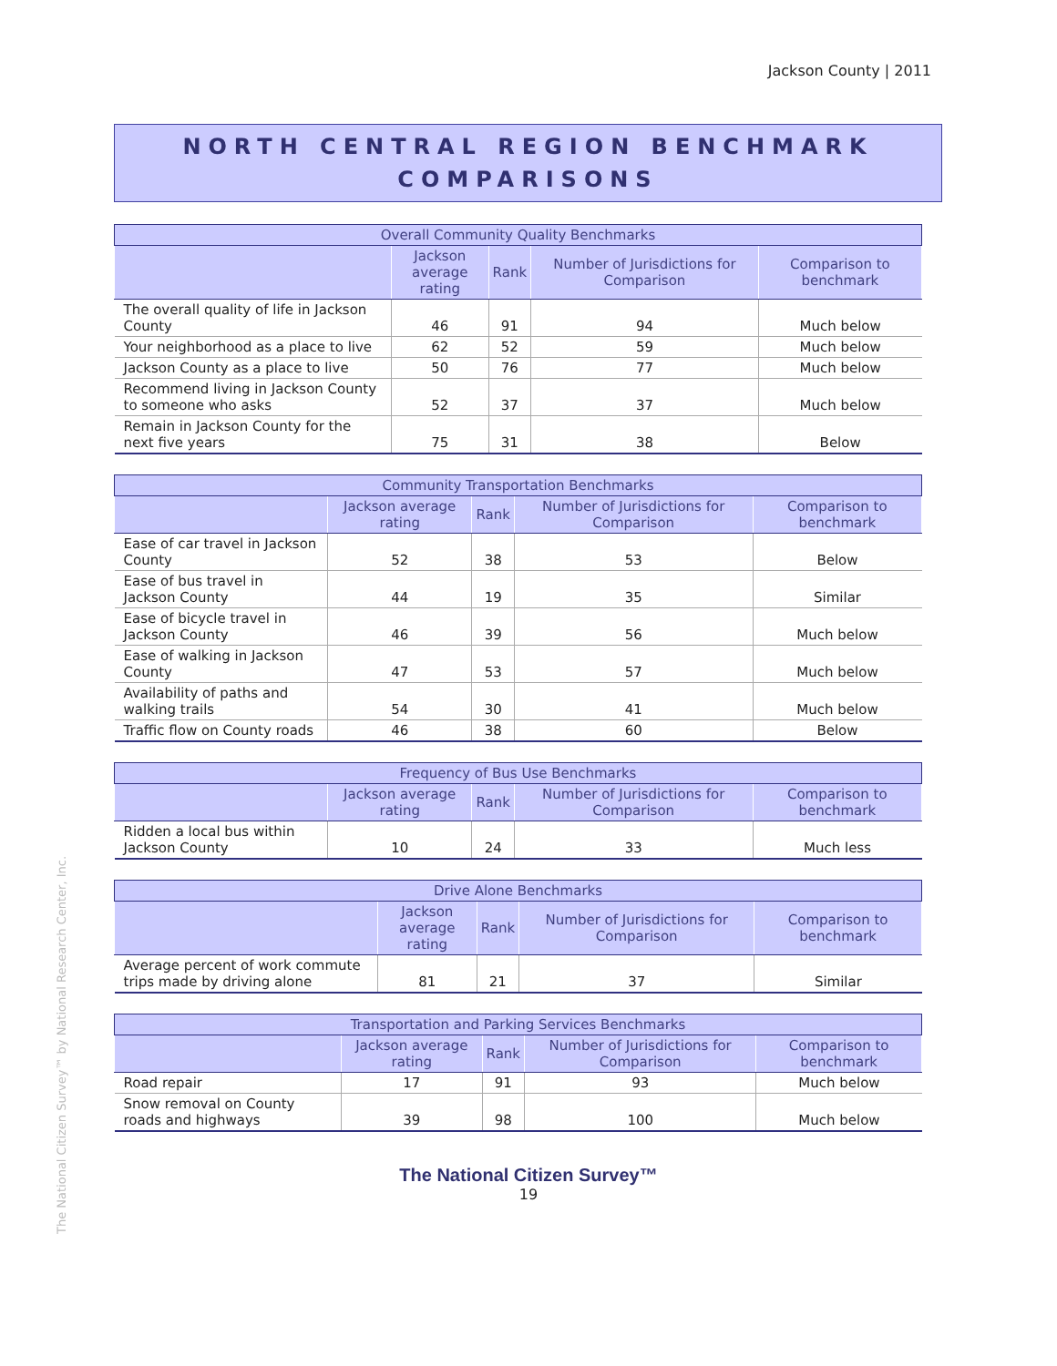Jackson County | 2011
NORTH CENTRAL REGION BENCHMARK
COMPARISONS
| Overall Community Quality Benchmarks | | | | |
| --- | --- | --- | --- | --- |
| | Jackson average rating | Rank | Number of Jurisdictions for Comparison | Comparison to benchmark |
| The overall quality of life in Jackson County | 46 | 91 | 94 | Much below |
| Your neighborhood as a place to live | 62 | 52 | 59 | Much below |
| Jackson County as a place to live | 50 | 76 | 77 | Much below |
| Recommend living in Jackson County to someone who asks | 52 | 37 | 37 | Much below |
| Remain in Jackson County for the next five years | 75 | 31 | 38 | Below |
| Community Transportation Benchmarks | | | | |
| --- | --- | --- | --- | --- |
| | Jackson average rating | Rank | Number of Jurisdictions for Comparison | Comparison to benchmark |
| Ease of car travel in Jackson County | 52 | 38 | 53 | Below |
| Ease of bus travel in Jackson County | 44 | 19 | 35 | Similar |
| Ease of bicycle travel in Jackson County | 46 | 39 | 56 | Much below |
| Ease of walking in Jackson County | 47 | 53 | 57 | Much below |
| Availability of paths and walking trails | 54 | 30 | 41 | Much below |
| Traffic flow on County roads | 46 | 38 | 60 | Below |
| Frequency of Bus Use Benchmarks | | | | |
| --- | --- | --- | --- | --- |
| | Jackson average rating | Rank | Number of Jurisdictions for Comparison | Comparison to benchmark |
| Ridden a local bus within Jackson County | 10 | 24 | 33 | Much less |
| Drive Alone Benchmarks | | | | |
| --- | --- | --- | --- | --- |
| | Jackson average rating | Rank | Number of Jurisdictions for Comparison | Comparison to benchmark |
| Average percent of work commute trips made by driving alone | 81 | 21 | 37 | Similar |
| Transportation and Parking Services Benchmarks | | | | |
| --- | --- | --- | --- | --- |
| | Jackson average rating | Rank | Number of Jurisdictions for Comparison | Comparison to benchmark |
| Road repair | 17 | 91 | 93 | Much below |
| Snow removal on County roads and highways | 39 | 98 | 100 | Much below |
The National Citizen Survey™ by National Research Center, Inc.
The National Citizen Survey™
19